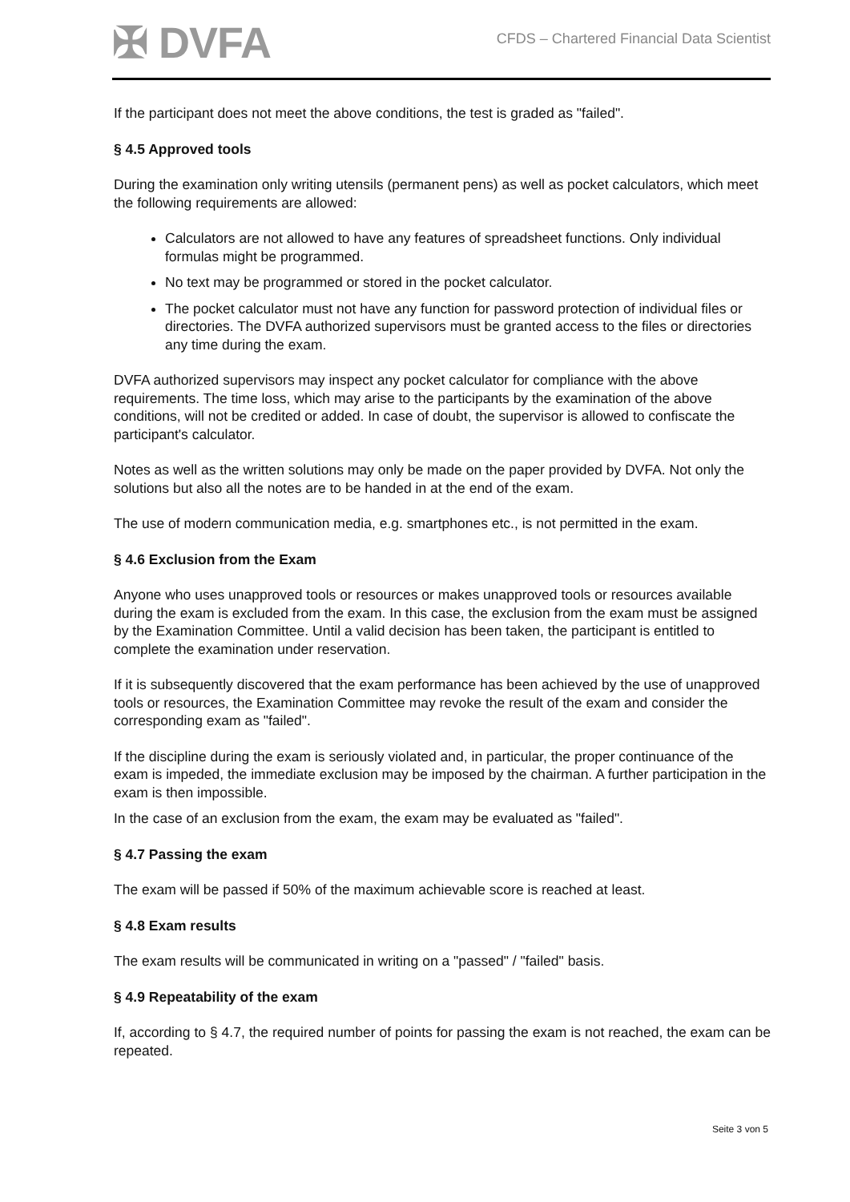✠ DVFA
CFDS – Chartered Financial Data Scientist
If the participant does not meet the above conditions, the test is graded as "failed".
§ 4.5 Approved tools
During the examination only writing utensils (permanent pens) as well as pocket calculators, which meet the following requirements are allowed:
Calculators are not allowed to have any features of spreadsheet functions. Only individual formulas might be programmed.
No text may be programmed or stored in the pocket calculator.
The pocket calculator must not have any function for password protection of individual files or directories. The DVFA authorized supervisors must be granted access to the files or directories any time during the exam.
DVFA authorized supervisors may inspect any pocket calculator for compliance with the above requirements. The time loss, which may arise to the participants by the examination of the above conditions, will not be credited or added. In case of doubt, the supervisor is allowed to confiscate the participant's calculator.
Notes as well as the written solutions may only be made on the paper provided by DVFA. Not only the solutions but also all the notes are to be handed in at the end of the exam.
The use of modern communication media, e.g. smartphones etc., is not permitted in the exam.
§ 4.6 Exclusion from the Exam
Anyone who uses unapproved tools or resources or makes unapproved tools or resources available during the exam is excluded from the exam. In this case, the exclusion from the exam must be assigned by the Examination Committee. Until a valid decision has been taken, the participant is entitled to complete the examination under reservation.
If it is subsequently discovered that the exam performance has been achieved by the use of unapproved tools or resources, the Examination Committee may revoke the result of the exam and consider the corresponding exam as "failed".
If the discipline during the exam is seriously violated and, in particular, the proper continuance of the exam is impeded, the immediate exclusion may be imposed by the chairman. A further participation in the exam is then impossible.
In the case of an exclusion from the exam, the exam may be evaluated as "failed".
§ 4.7 Passing the exam
The exam will be passed if 50% of the maximum achievable score is reached at least.
§ 4.8 Exam results
The exam results will be communicated in writing on a "passed" / "failed" basis.
§ 4.9 Repeatability of the exam
If, according to § 4.7, the required number of points for passing the exam is not reached, the exam can be repeated.
Seite 3 von 5